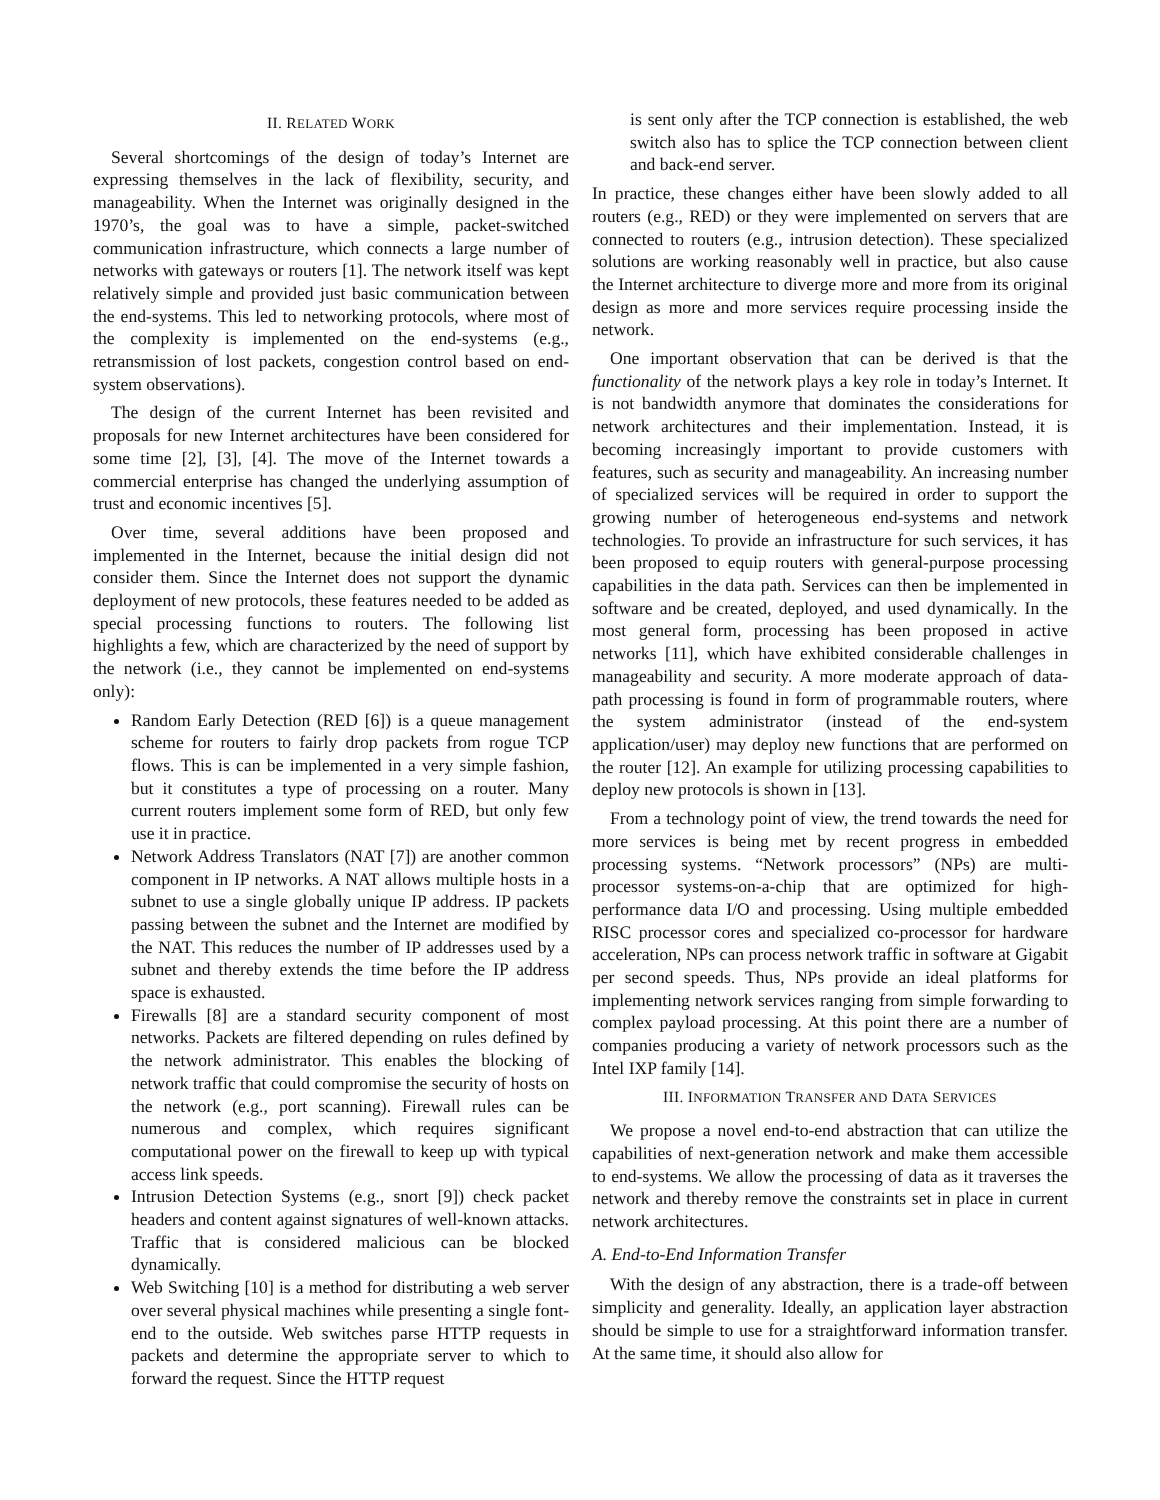II. RELATED WORK
Several shortcomings of the design of today’s Internet are expressing themselves in the lack of flexibility, security, and manageability. When the Internet was originally designed in the 1970’s, the goal was to have a simple, packet-switched communication infrastructure, which connects a large number of networks with gateways or routers [1]. The network itself was kept relatively simple and provided just basic communication between the end-systems. This led to networking protocols, where most of the complexity is implemented on the end-systems (e.g., retransmission of lost packets, congestion control based on end-system observations).
The design of the current Internet has been revisited and proposals for new Internet architectures have been considered for some time [2], [3], [4]. The move of the Internet towards a commercial enterprise has changed the underlying assumption of trust and economic incentives [5].
Over time, several additions have been proposed and implemented in the Internet, because the initial design did not consider them. Since the Internet does not support the dynamic deployment of new protocols, these features needed to be added as special processing functions to routers. The following list highlights a few, which are characterized by the need of support by the network (i.e., they cannot be implemented on end-systems only):
Random Early Detection (RED [6]) is a queue management scheme for routers to fairly drop packets from rogue TCP flows. This is can be implemented in a very simple fashion, but it constitutes a type of processing on a router. Many current routers implement some form of RED, but only few use it in practice.
Network Address Translators (NAT [7]) are another common component in IP networks. A NAT allows multiple hosts in a subnet to use a single globally unique IP address. IP packets passing between the subnet and the Internet are modified by the NAT. This reduces the number of IP addresses used by a subnet and thereby extends the time before the IP address space is exhausted.
Firewalls [8] are a standard security component of most networks. Packets are filtered depending on rules defined by the network administrator. This enables the blocking of network traffic that could compromise the security of hosts on the network (e.g., port scanning). Firewall rules can be numerous and complex, which requires significant computational power on the firewall to keep up with typical access link speeds.
Intrusion Detection Systems (e.g., snort [9]) check packet headers and content against signatures of well-known attacks. Traffic that is considered malicious can be blocked dynamically.
Web Switching [10] is a method for distributing a web server over several physical machines while presenting a single font-end to the outside. Web switches parse HTTP requests in packets and determine the appropriate server to which to forward the request. Since the HTTP request
is sent only after the TCP connection is established, the web switch also has to splice the TCP connection between client and back-end server.
In practice, these changes either have been slowly added to all routers (e.g., RED) or they were implemented on servers that are connected to routers (e.g., intrusion detection). These specialized solutions are working reasonably well in practice, but also cause the Internet architecture to diverge more and more from its original design as more and more services require processing inside the network.
One important observation that can be derived is that the functionality of the network plays a key role in today’s Internet. It is not bandwidth anymore that dominates the considerations for network architectures and their implementation. Instead, it is becoming increasingly important to provide customers with features, such as security and manageability. An increasing number of specialized services will be required in order to support the growing number of heterogeneous end-systems and network technologies. To provide an infrastructure for such services, it has been proposed to equip routers with general-purpose processing capabilities in the data path. Services can then be implemented in software and be created, deployed, and used dynamically. In the most general form, processing has been proposed in active networks [11], which have exhibited considerable challenges in manageability and security. A more moderate approach of data-path processing is found in form of programmable routers, where the system administrator (instead of the end-system application/user) may deploy new functions that are performed on the router [12]. An example for utilizing processing capabilities to deploy new protocols is shown in [13].
From a technology point of view, the trend towards the need for more services is being met by recent progress in embedded processing systems. “Network processors” (NPs) are multi-processor systems-on-a-chip that are optimized for high-performance data I/O and processing. Using multiple embedded RISC processor cores and specialized co-processor for hardware acceleration, NPs can process network traffic in software at Gigabit per second speeds. Thus, NPs provide an ideal platforms for implementing network services ranging from simple forwarding to complex payload processing. At this point there are a number of companies producing a variety of network processors such as the Intel IXP family [14].
III. INFORMATION TRANSFER AND DATA SERVICES
We propose a novel end-to-end abstraction that can utilize the capabilities of next-generation network and make them accessible to end-systems. We allow the processing of data as it traverses the network and thereby remove the constraints set in place in current network architectures.
A. End-to-End Information Transfer
With the design of any abstraction, there is a trade-off between simplicity and generality. Ideally, an application layer abstraction should be simple to use for a straightforward information transfer. At the same time, it should also allow for